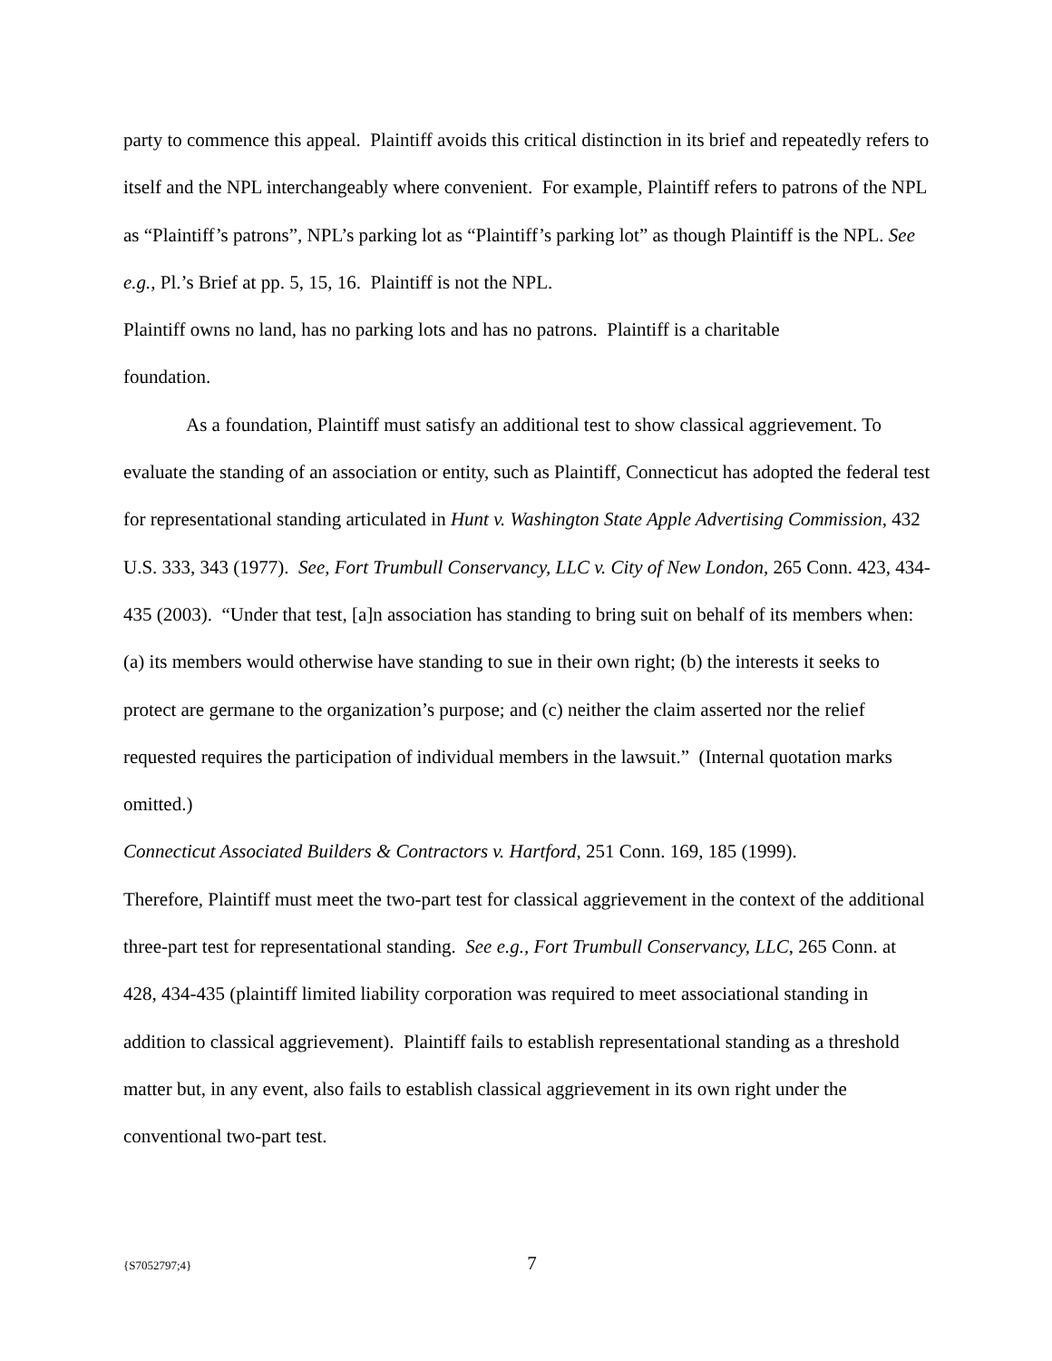party to commence this appeal. Plaintiff avoids this critical distinction in its brief and repeatedly refers to itself and the NPL interchangeably where convenient. For example, Plaintiff refers to patrons of the NPL as “Plaintiff’s patrons”, NPL’s parking lot as “Plaintiff’s parking lot” as though Plaintiff is the NPL. See e.g., Pl.’s Brief at pp. 5, 15, 16. Plaintiff is not the NPL.
Plaintiff owns no land, has no parking lots and has no patrons. Plaintiff is a charitable
foundation.
As a foundation, Plaintiff must satisfy an additional test to show classical aggrievement. To evaluate the standing of an association or entity, such as Plaintiff, Connecticut has adopted the federal test for representational standing articulated in Hunt v. Washington State Apple Advertising Commission, 432 U.S. 333, 343 (1977). See, Fort Trumbull Conservancy, LLC v. City of New London, 265 Conn. 423, 434-435 (2003). “Under that test, [a]n association has standing to bring suit on behalf of its members when: (a) its members would otherwise have standing to sue in their own right; (b) the interests it seeks to protect are germane to the organization’s purpose; and (c) neither the claim asserted nor the relief requested requires the participation of individual members in the lawsuit.” (Internal quotation marks omitted.)
Connecticut Associated Builders & Contractors v. Hartford, 251 Conn. 169, 185 (1999).
Therefore, Plaintiff must meet the two-part test for classical aggrievement in the context of the additional three-part test for representational standing. See e.g., Fort Trumbull Conservancy, LLC, 265 Conn. at 428, 434-435 (plaintiff limited liability corporation was required to meet associational standing in addition to classical aggrievement). Plaintiff fails to establish representational standing as a threshold matter but, in any event, also fails to establish classical aggrievement in its own right under the conventional two-part test.
{S7052797;4} 7